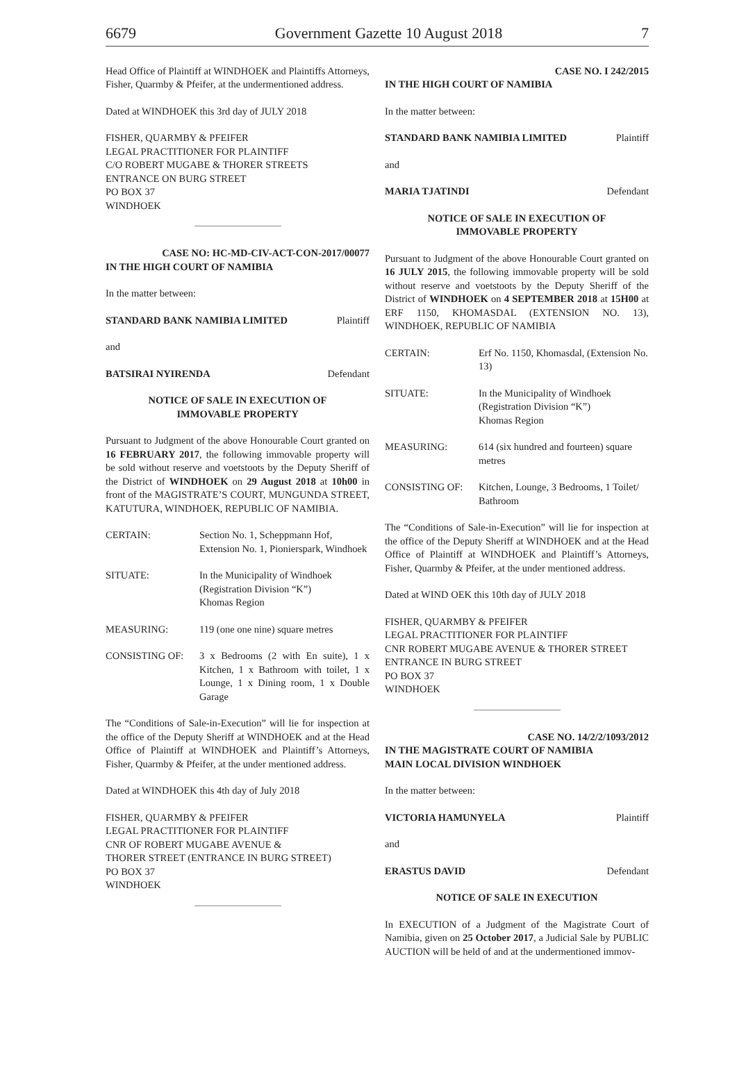6679 Government Gazette 10 August 2018 7
Head Office of Plaintiff at WINDHOEK and Plaintiffs Attorneys, Fisher, Quarmby & Pfeifer, at the undermentioned address.
Dated at WINDHOEK this 3rd day of JULY 2018
FISHER, QUARMBY & PFEIFER
LEGAL PRACTITIONER FOR PLAINTIFF
C/O ROBERT MUGABE & THORER STREETS
ENTRANCE ON BURG STREET
PO BOX 37
WINDHOEK
CASE NO: HC-MD-CIV-ACT-CON-2017/00077
IN THE HIGH COURT OF NAMIBIA
In the matter between:
STANDARD BANK NAMIBIA LIMITED Plaintiff
and
BATSIRAI NYIRENDA Defendant
NOTICE OF SALE IN EXECUTION OF
IMMOVABLE PROPERTY
Pursuant to Judgment of the above Honourable Court granted on 16 FEBRUARY 2017, the following immovable property will be sold without reserve and voetstoots by the Deputy Sheriff of the District of WINDHOEK on 29 August 2018 at 10h00 in front of the MAGISTRATE’S COURT, MUNGUNDA STREET, KATUTURA, WINDHOEK, REPUBLIC OF NAMIBIA.
CERTAIN: Section No. 1, Scheppmann Hof, Extension No. 1, Pionierspark, Windhoek
SITUATE: In the Municipality of Windhoek
(Registration Division “K”)
Khomas Region
MEASURING: 119 (one one nine) square metres
CONSISTING OF: 3 x Bedrooms (2 with En suite), 1 x Kitchen, 1 x Bathroom with toilet, 1 x Lounge, 1 x Dining room, 1 x Double Garage
The “Conditions of Sale-in-Execution” will lie for inspection at the office of the Deputy Sheriff at WINDHOEK and at the Head Office of Plaintiff at WINDHOEK and Plaintiff’s Attorneys, Fisher, Quarmby & Pfeifer, at the under mentioned address.
Dated at WINDHOEK this 4th day of July 2018
FISHER, QUARMBY & PFEIFER
LEGAL PRACTITIONER FOR PLAINTIFF
CNR OF ROBERT MUGABE AVENUE &
THORER STREET (ENTRANCE IN BURG STREET)
PO BOX 37
WINDHOEK
CASE NO. I 242/2015
IN THE HIGH COURT OF NAMIBIA
In the matter between:
STANDARD BANK NAMIBIA LIMITED Plaintiff
and
MARIA TJATINDI Defendant
NOTICE OF SALE IN EXECUTION OF
IMMOVABLE PROPERTY
Pursuant to Judgment of the above Honourable Court granted on 16 JULY 2015, the following immovable property will be sold without reserve and voetstoots by the Deputy Sheriff of the District of WINDHOEK on 4 SEPTEMBER 2018 at 15H00 at ERF 1150, KHOMASDAL (EXTENSION NO. 13), WINDHOEK, REPUBLIC OF NAMIBIA
CERTAIN: Erf No. 1150, Khomasdal, (Extension No. 13)
SITUATE: In the Municipality of Windhoek
(Registration Division “K”)
Khomas Region
MEASURING: 614 (six hundred and fourteen) square metres
CONSISTING OF: Kitchen, Lounge, 3 Bedrooms, 1 Toilet/ Bathroom
The “Conditions of Sale-in-Execution” will lie for inspection at the office of the Deputy Sheriff at WINDHOEK and at the Head Office of Plaintiff at WINDHOEK and Plaintiff’s Attorneys, Fisher, Quarmby & Pfeifer, at the under mentioned address.
Dated at WIND OEK this 10th day of JULY 2018
FISHER, QUARMBY & PFEIFER
LEGAL PRACTITIONER FOR PLAINTIFF
CNR ROBERT MUGABE AVENUE & THORER STREET
ENTRANCE IN BURG STREET
PO BOX 37
WINDHOEK
CASE NO. 14/2/2/1093/2012
IN THE MAGISTRATE COURT OF NAMIBIA
MAIN LOCAL DIVISION WINDHOEK
In the matter between:
VICTORIA HAMUNYELA Plaintiff
and
ERASTUS DAVID Defendant
NOTICE OF SALE IN EXECUTION
In EXECUTION of a Judgment of the Magistrate Court of Namibia, given on 25 October 2017, a Judicial Sale by PUBLIC AUCTION will be held of and at the undermentioned immov-